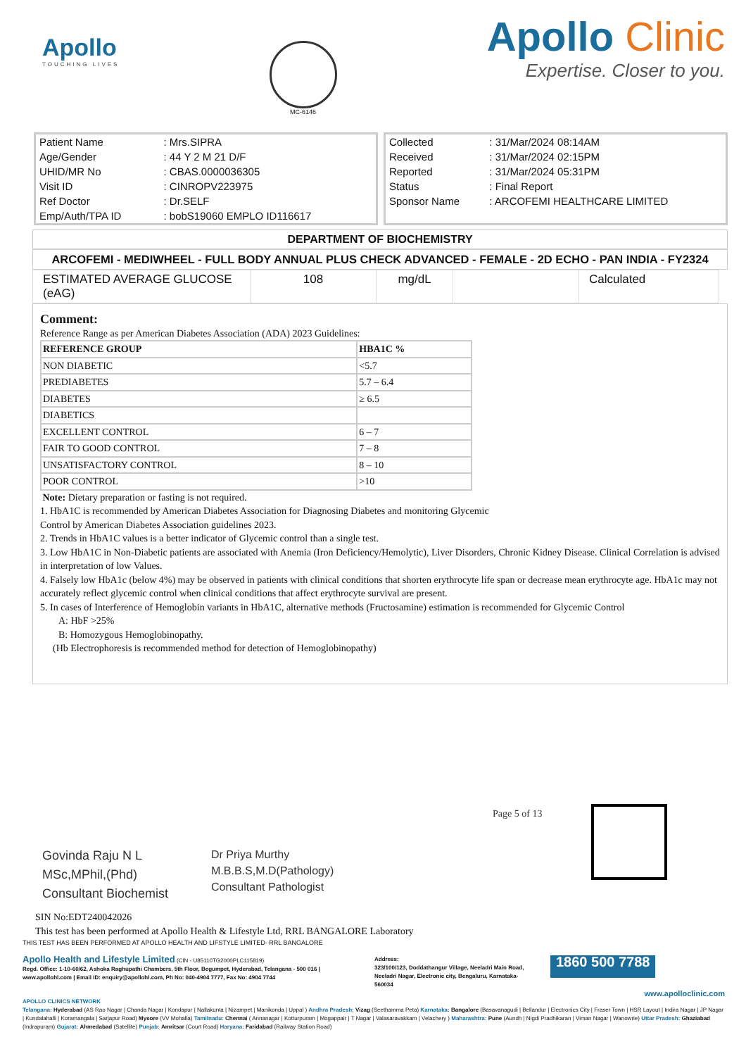Apollo
TOUCHING LIVES
MC-6146
Apollo Clinic
Expertise. Closer to you.
| Patient Name | : Mrs.SIPRA |
| Age/Gender | : 44 Y 2 M 21 D/F |
| UHID/MR No | : CBAS.0000036305 |
| Visit ID | : CINROPV223975 |
| Ref Doctor | : Dr.SELF |
| Emp/Auth/TPA ID | : bobS19060 EMPLO ID116617 |
| Collected | : 31/Mar/2024 08:14AM |
| Received | : 31/Mar/2024 02:15PM |
| Reported | : 31/Mar/2024 05:31PM |
| Status | : Final Report |
| Sponsor Name | : ARCOFEMI HEALTHCARE LIMITED |
DEPARTMENT OF BIOCHEMISTRY
ARCOFEMI - MEDIWHEEL - FULL BODY ANNUAL PLUS CHECK ADVANCED - FEMALE - 2D ECHO - PAN INDIA - FY2324
| ESTIMATED AVERAGE GLUCOSE (eAG) | 108 | mg/dL | | Calculated |
Comment:
Reference Range as per American Diabetes Association (ADA) 2023 Guidelines:
| REFERENCE GROUP | HBA1C % |
| NON DIABETIC | <5.7 |
| PREDIABETES | 5.7 – 6.4 |
| DIABETES | ≥ 6.5 |
| DIABETICS | |
| EXCELLENT CONTROL | 6 – 7 |
| FAIR TO GOOD CONTROL | 7 – 8 |
| UNSATISFACTORY CONTROL | 8 – 10 |
| POOR CONTROL | >10 |
Note: Dietary preparation or fasting is not required.
1. HbA1C is recommended by American Diabetes Association for Diagnosing Diabetes and monitoring Glycemic
Control by American Diabetes Association guidelines 2023.
2. Trends in HbA1C values is a better indicator of Glycemic control than a single test.
3. Low HbA1C in Non-Diabetic patients are associated with Anemia (Iron Deficiency/Hemolytic), Liver Disorders, Chronic Kidney Disease. Clinical Correlation is advised in interpretation of low Values.
4. Falsely low HbA1c (below 4%) may be observed in patients with clinical conditions that shorten erythrocyte life span or decrease mean erythrocyte age. HbA1c may not accurately reflect glycemic control when clinical conditions that affect erythrocyte survival are present.
5. In cases of Interference of Hemoglobin variants in HbA1C, alternative methods (Fructosamine) estimation is recommended for Glycemic Control
A: HbF >25%
B: Homozygous Hemoglobinopathy.
(Hb Electrophoresis is recommended method for detection of Hemoglobinopathy)
Govinda Raju N L
MSc,MPhil,(Phd)
Consultant Biochemist
Dr Priya Murthy
M.B.B.S,M.D(Pathology)
Consultant Pathologist
Page 5 of 13
SIN No:EDT240042026
This test has been performed at Apollo Health & Lifestyle Ltd, RRL BANGALORE Laboratory
THIS TEST HAS BEEN PERFORMED AT APOLLO HEALTH AND LIFSTYLE LIMITED- RRL BANGALORE
Apollo Health and Lifestyle Limited (CIN - U85110TG2000PLC115819)
Regd. Office: 1-10-60/62, Ashoka Raghupathi Chambers, 5th Floor, Begumpet, Hyderabad, Telangana - 500 016 | www.apollohl.com | Email ID: enquiry@apollohl.com, Ph No: 040-4904 7777, Fax No: 4904 7744
Address:
323/100/123, Doddathangur Village, Neeladri Main Road, Neeladri Nagar, Electronic city, Bengaluru, Karnataka- 560034
1860 500 7788
www.apolloclinic.com
APOLLO CLINICS NETWORK
Telangana: Hyderabad (AS Rao Nagar | Chanda Nagar | Kondapur | Nallakunta | Nizampet | Manikonda | Uppal ) Andhra Pradesh: Vizag (Seethamma Peta) Karnataka: Bangalore (Basavanagudi | Bellandur | Electronics City | Fraser Town | HSR Layout | Indira Nagar | JP Nagar | Kundalahalli | Koramangala | Sarjapur Road) Mysore (VV Mohalla) Tamilnadu: Chennai ( Annanagar | Kotturpuram | Mogappair | T Nagar | Valasaravakkam | Velachery ) Maharashtra: Pune (Aundh | Nigdi Pradhikaran | Viman Nagar | Wanowrie) Uttar Pradesh: Ghaziabad (Indrapuram) Gujarat: Ahmedabad (Satellite) Punjab: Amritsar (Court Road) Haryana: Faridabad (Railway Station Road)